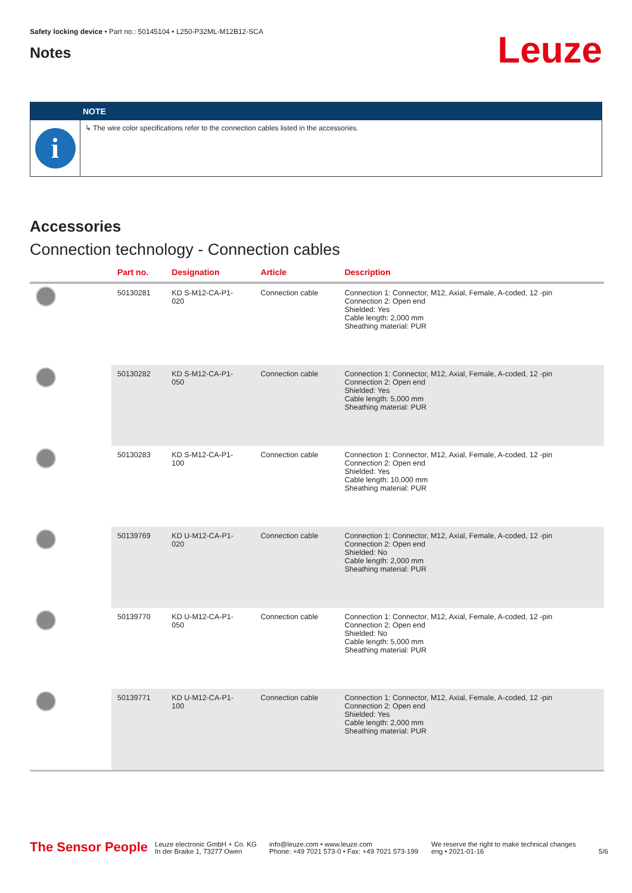Safety locking device • Part no.: 50145104 • L250-P32ML-M12B12-SCA
Notes
Leuze
NOTE
i
↳ The wire color specifications refer to the connection cables listed in the accessories.
Accessories
Connection technology - Connection cables
| | Part no. | Designation | Article | Description |
| --- | --- | --- | --- | --- |
| | 50130281 | KD S-M12-CA-P1- 020 | Connection cable | Connection 1: Connector, M12, Axial, Female, A-coded, 12 -pin Connection 2: Open end Shielded: Yes Cable length: 2,000 mm Sheathing material: PUR |
| | 50130282 | KD S-M12-CA-P1- 050 | Connection cable | Connection 1: Connector, M12, Axial, Female, A-coded, 12 -pin Connection 2: Open end Shielded: Yes Cable length: 5,000 mm Sheathing material: PUR |
| | 50130283 | KD S-M12-CA-P1- 100 | Connection cable | Connection 1: Connector, M12, Axial, Female, A-coded, 12 -pin Connection 2: Open end Shielded: Yes Cable length: 10,000 mm Sheathing material: PUR |
| | 50139769 | KD U-M12-CA-P1- 020 | Connection cable | Connection 1: Connector, M12, Axial, Female, A-coded, 12 -pin Connection 2: Open end Shielded: No Cable length: 2,000 mm Sheathing material: PUR |
| | 50139770 | KD U-M12-CA-P1- 050 | Connection cable | Connection 1: Connector, M12, Axial, Female, A-coded, 12 -pin Connection 2: Open end Shielded: No Cable length: 5,000 mm Sheathing material: PUR |
| | 50139771 | KD U-M12-CA-P1- 100 | Connection cable | Connection 1: Connector, M12, Axial, Female, A-coded, 12 -pin Connection 2: Open end Shielded: Yes Cable length: 2,000 mm Sheathing material: PUR |
The Sensor People
Leuze electronic GmbH + Co. KG
In der Braike 1, 73277 Owen
info@leuze.com • www.leuze.com
Phone: +49 7021 573-0 • Fax: +49 7021 573-199
We reserve the right to make technical changes
eng • 2021-01-16
5/6